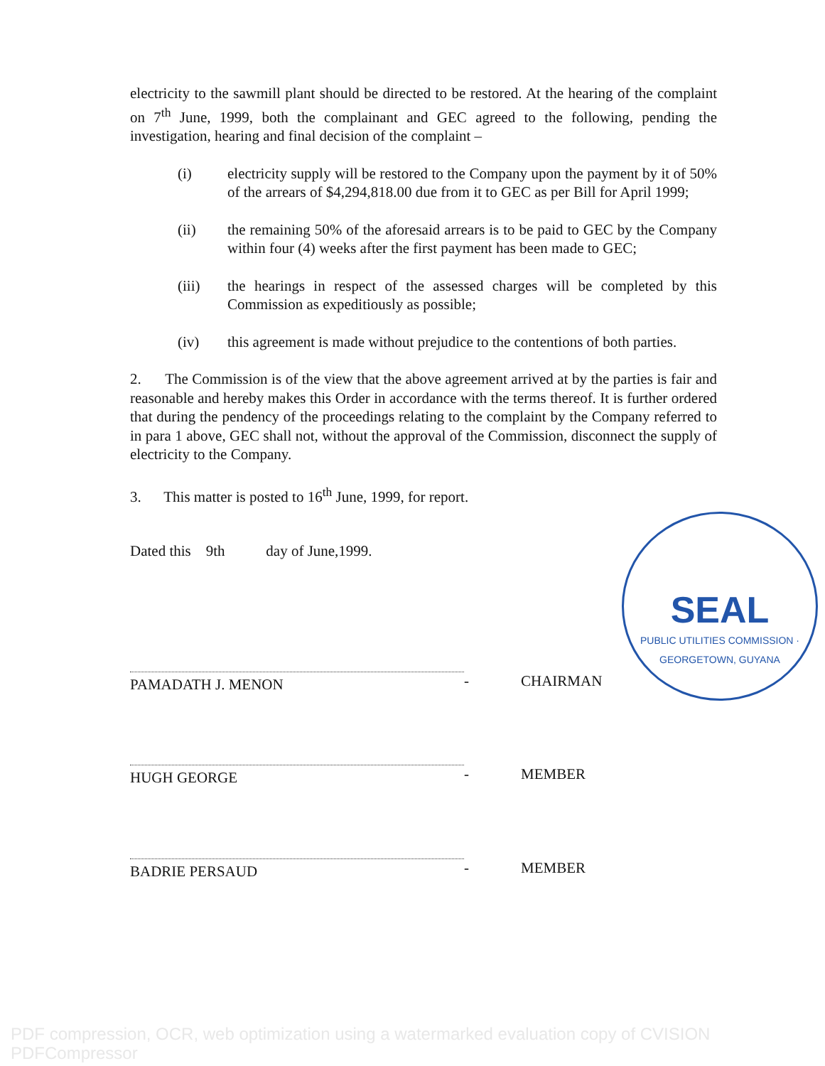electricity to the sawmill plant should be directed to be restored. At the hearing of the complaint on 7<sup>th</sup> June, 1999, both the complainant and GEC agreed to the following, pending the investigation, hearing and final decision of the complaint –
(i) electricity supply will be restored to the Company upon the payment by it of 50% of the arrears of $4,294,818.00 due from it to GEC as per Bill for April 1999;
(ii) the remaining 50% of the aforesaid arrears is to be paid to GEC by the Company within four (4) weeks after the first payment has been made to GEC;
(iii) the hearings in respect of the assessed charges will be completed by this Commission as expeditiously as possible;
(iv) this agreement is made without prejudice to the contentions of both parties.
2. The Commission is of the view that the above agreement arrived at by the parties is fair and reasonable and hereby makes this Order in accordance with the terms thereof. It is further ordered that during the pendency of the proceedings relating to the complaint by the Company referred to in para 1 above, GEC shall not, without the approval of the Commission, disconnect the supply of electricity to the Company.
3. This matter is posted to 16<sup>th</sup> June, 1999, for report.
Dated this 9th day of June,1999.
PAMADATH J. MENON
- CHAIRMAN
HUGH GEORGE
- MEMBER
BADRIE PERSAUD
- MEMBER
SEAL
PUBLIC UTILITIES COMMISSION · GEORGETOWN, GUYANA
PDF compression, OCR, web optimization using a watermarked evaluation copy of CVISION PDFCompressor